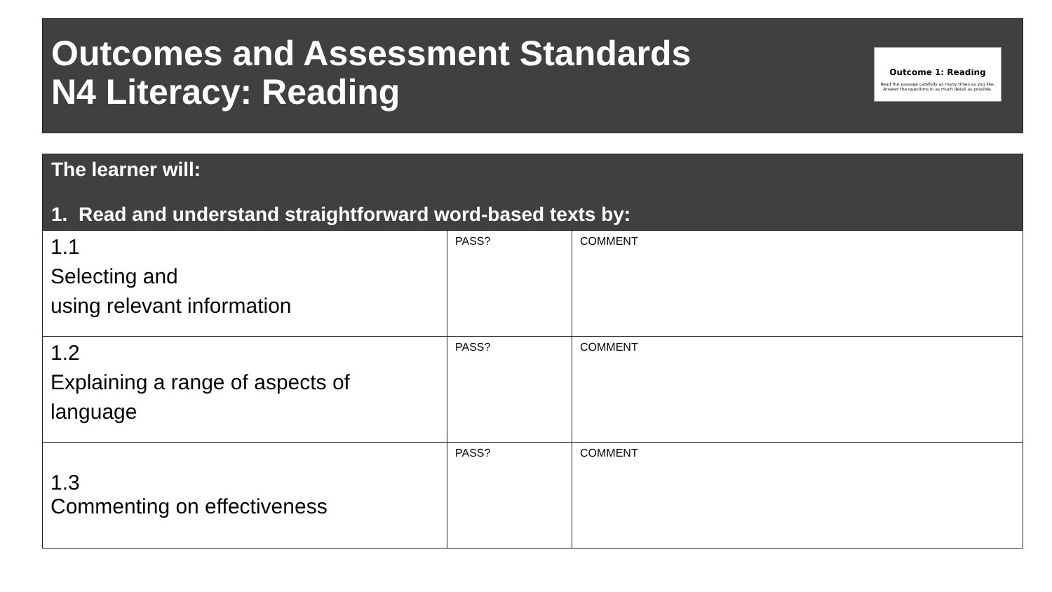Outcomes and Assessment Standards
N4 Literacy: Reading
Outcome 1: Reading
Read the passage carefully as many times as you like. Answer the questions in as much detail as possible.
| The learner will: 1. Read and understand straightforward word-based texts by: | | |
| --- | --- | --- |
| 1.1 Selecting and using relevant information | PASS? | COMMENT |
| 1.2 Explaining a range of aspects of language | PASS? | COMMENT |
| 1.3 Commenting on effectiveness | PASS? | COMMENT |